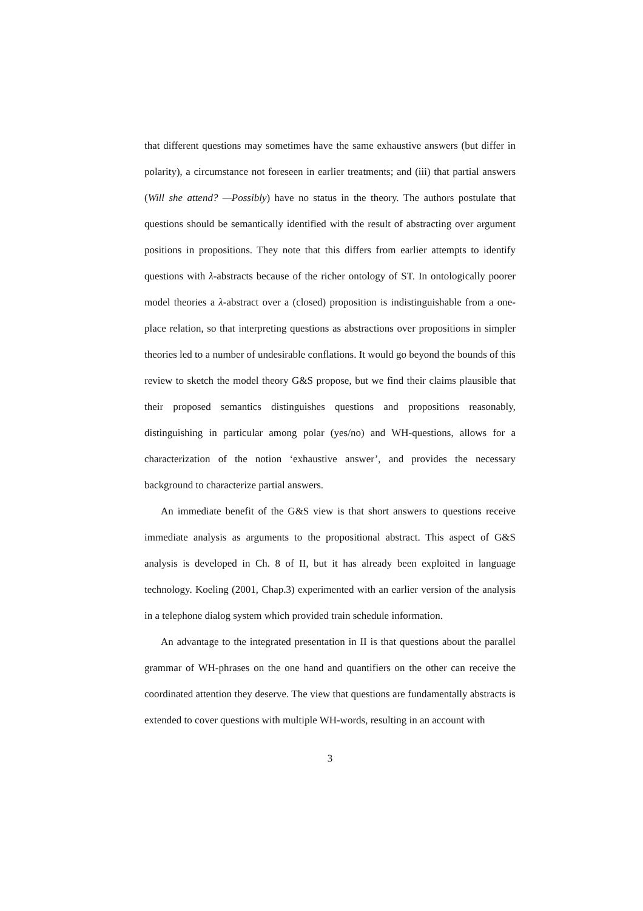that different questions may sometimes have the same exhaustive answers (but differ in polarity), a circumstance not foreseen in earlier treatments; and (iii) that partial answers (Will she attend? —Possibly) have no status in the theory. The authors postulate that questions should be semantically identified with the result of abstracting over argument positions in propositions. They note that this differs from earlier attempts to identify questions with λ-abstracts because of the richer ontology of ST. In ontologically poorer model theories a λ-abstract over a (closed) proposition is indistinguishable from a one-place relation, so that interpreting questions as abstractions over propositions in simpler theories led to a number of undesirable conflations. It would go beyond the bounds of this review to sketch the model theory G&S propose, but we find their claims plausible that their proposed semantics distinguishes questions and propositions reasonably, distinguishing in particular among polar (yes/no) and WH-questions, allows for a characterization of the notion ‘exhaustive answer’, and provides the necessary background to characterize partial answers.
An immediate benefit of the G&S view is that short answers to questions receive immediate analysis as arguments to the propositional abstract. This aspect of G&S analysis is developed in Ch. 8 of II, but it has already been exploited in language technology. Koeling (2001, Chap.3) experimented with an earlier version of the analysis in a telephone dialog system which provided train schedule information.
An advantage to the integrated presentation in II is that questions about the parallel grammar of WH-phrases on the one hand and quantifiers on the other can receive the coordinated attention they deserve. The view that questions are fundamentally abstracts is extended to cover questions with multiple WH-words, resulting in an account with
3